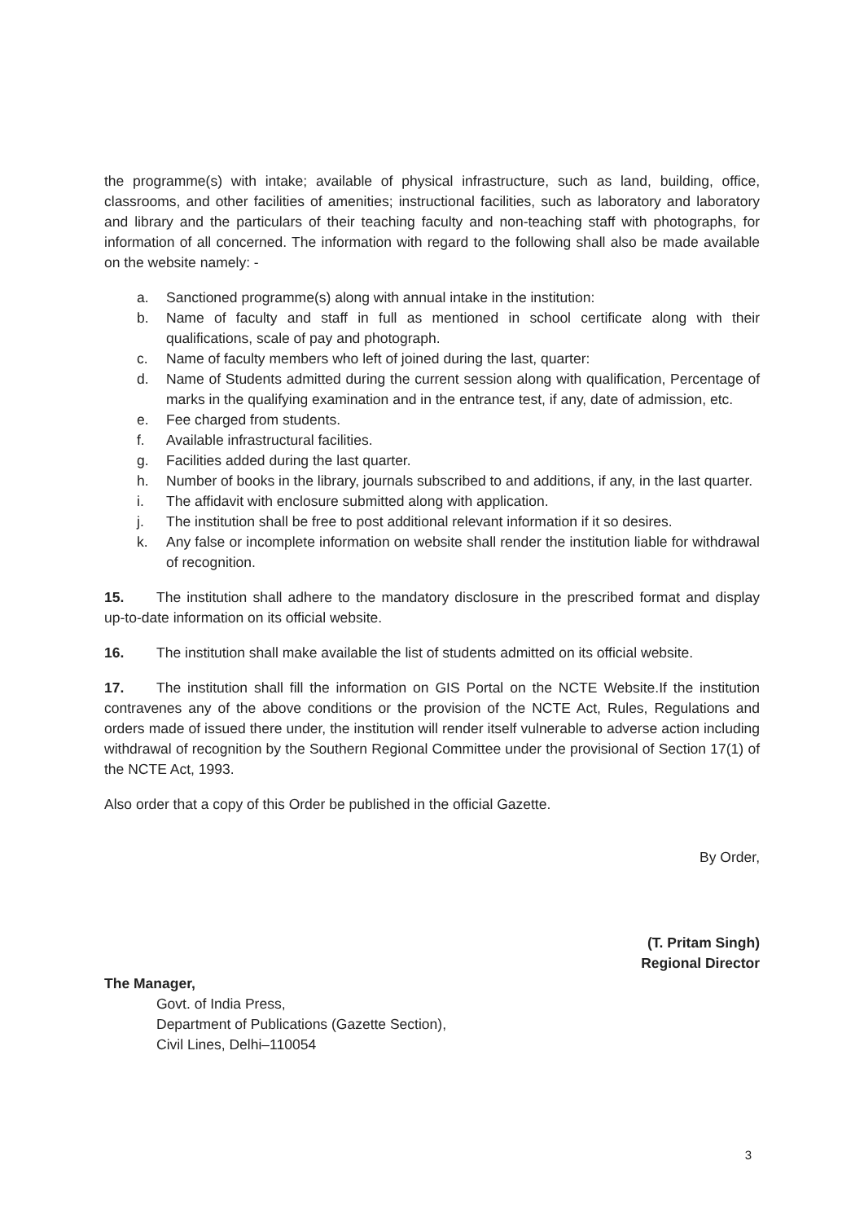the programme(s) with intake; available of physical infrastructure, such as land, building, office, classrooms, and other facilities of amenities; instructional facilities, such as laboratory and laboratory and library and the particulars of their teaching faculty and non-teaching staff with photographs, for information of all concerned. The information with regard to the following shall also be made available on the website namely: -
a. Sanctioned programme(s) along with annual intake in the institution:
b. Name of faculty and staff in full as mentioned in school certificate along with their qualifications, scale of pay and photograph.
c. Name of faculty members who left of joined during the last, quarter:
d. Name of Students admitted during the current session along with qualification, Percentage of marks in the qualifying examination and in the entrance test, if any, date of admission, etc.
e. Fee charged from students.
f. Available infrastructural facilities.
g. Facilities added during the last quarter.
h. Number of books in the library, journals subscribed to and additions, if any, in the last quarter.
i. The affidavit with enclosure submitted along with application.
j. The institution shall be free to post additional relevant information if it so desires.
k. Any false or incomplete information on website shall render the institution liable for withdrawal of recognition.
15. The institution shall adhere to the mandatory disclosure in the prescribed format and display up-to-date information on its official website.
16. The institution shall make available the list of students admitted on its official website.
17. The institution shall fill the information on GIS Portal on the NCTE Website.If the institution contravenes any of the above conditions or the provision of the NCTE Act, Rules, Regulations and orders made of issued there under, the institution will render itself vulnerable to adverse action including withdrawal of recognition by the Southern Regional Committee under the provisional of Section 17(1) of the NCTE Act, 1993.
Also order that a copy of this Order be published in the official Gazette.
By Order,
(T. Pritam Singh)
Regional Director
The Manager,
Govt. of India Press,
Department of Publications (Gazette Section),
Civil Lines, Delhi–110054
3